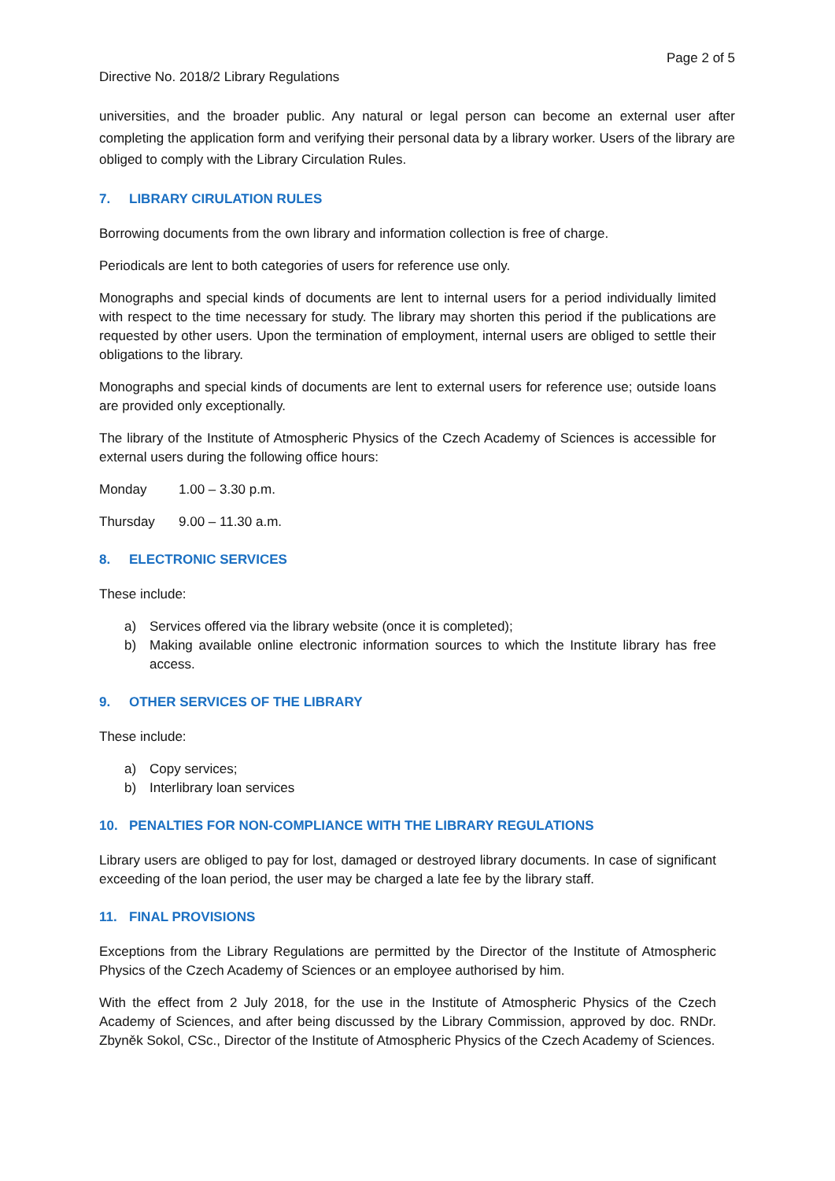Page 2 of 5
Directive No. 2018/2 Library Regulations
universities, and the broader public. Any natural or legal person can become an external user after completing the application form and verifying their personal data by a library worker. Users of the library are obliged to comply with the Library Circulation Rules.
7. LIBRARY CIRULATION RULES
Borrowing documents from the own library and information collection is free of charge.
Periodicals are lent to both categories of users for reference use only.
Monographs and special kinds of documents are lent to internal users for a period individually limited with respect to the time necessary for study. The library may shorten this period if the publications are requested by other users. Upon the termination of employment, internal users are obliged to settle their obligations to the library.
Monographs and special kinds of documents are lent to external users for reference use; outside loans are provided only exceptionally.
The library of the Institute of Atmospheric Physics of the Czech Academy of Sciences is accessible for external users during the following office hours:
Monday 1.00 – 3.30 p.m.
Thursday 9.00 – 11.30 a.m.
8. ELECTRONIC SERVICES
These include:
a) Services offered via the library website (once it is completed);
b) Making available online electronic information sources to which the Institute library has free access.
9. OTHER SERVICES OF THE LIBRARY
These include:
a) Copy services;
b) Interlibrary loan services
10. PENALTIES FOR NON-COMPLIANCE WITH THE LIBRARY REGULATIONS
Library users are obliged to pay for lost, damaged or destroyed library documents. In case of significant exceeding of the loan period, the user may be charged a late fee by the library staff.
11. FINAL PROVISIONS
Exceptions from the Library Regulations are permitted by the Director of the Institute of Atmospheric Physics of the Czech Academy of Sciences or an employee authorised by him.
With the effect from 2 July 2018, for the use in the Institute of Atmospheric Physics of the Czech Academy of Sciences, and after being discussed by the Library Commission, approved by doc. RNDr. Zbyněk Sokol, CSc., Director of the Institute of Atmospheric Physics of the Czech Academy of Sciences.